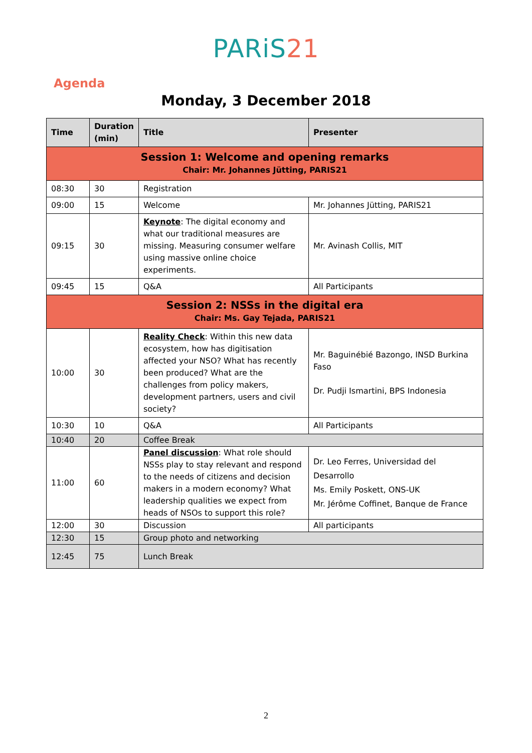PARiS21
Agenda
Monday, 3 December 2018
| Time | Duration (min) | Title | Presenter |
| --- | --- | --- | --- |
| Session 1: Welcome and opening remarks Chair: Mr. Johannes Jütting, PARIS21 | | | |
| 08:30 | 30 | Registration | |
| 09:00 | 15 | Welcome | Mr. Johannes Jütting, PARIS21 |
| 09:15 | 30 | Keynote : The digital economy and what our traditional measures are missing. Measuring consumer welfare using massive online choice experiments. | Mr. Avinash Collis, MIT |
| 09:45 | 15 | Q&A | All Participants |
| Session 2: NSSs in the digital era Chair: Ms. Gay Tejada, PARIS21 | | | |
| 10:00 | 30 | Reality Check : Within this new data ecosystem, how has digitisation affected your NSO? What has recently been produced? What are the challenges from policy makers, development partners, users and civil society? | Mr. Baguinébié Bazongo, INSD Burkina Faso Dr. Pudji Ismartini, BPS Indonesia |
| 10:30 | 10 | Q&A | All Participants |
| 10:40 | 20 | Coffee Break | |
| 11:00 | 60 | Panel discussion : What role should NSSs play to stay relevant and respond to the needs of citizens and decision makers in a modern economy? What leadership qualities we expect from heads of NSOs to support this role? | Dr. Leo Ferres, Universidad del Desarrollo Ms. Emily Poskett, ONS-UK Mr. Jérôme Coffinet, Banque de France |
| 12:00 | 30 | Discussion | All participants |
| 12:30 | 15 | Group photo and networking | |
| 12:45 | 75 | Lunch Break | |
2